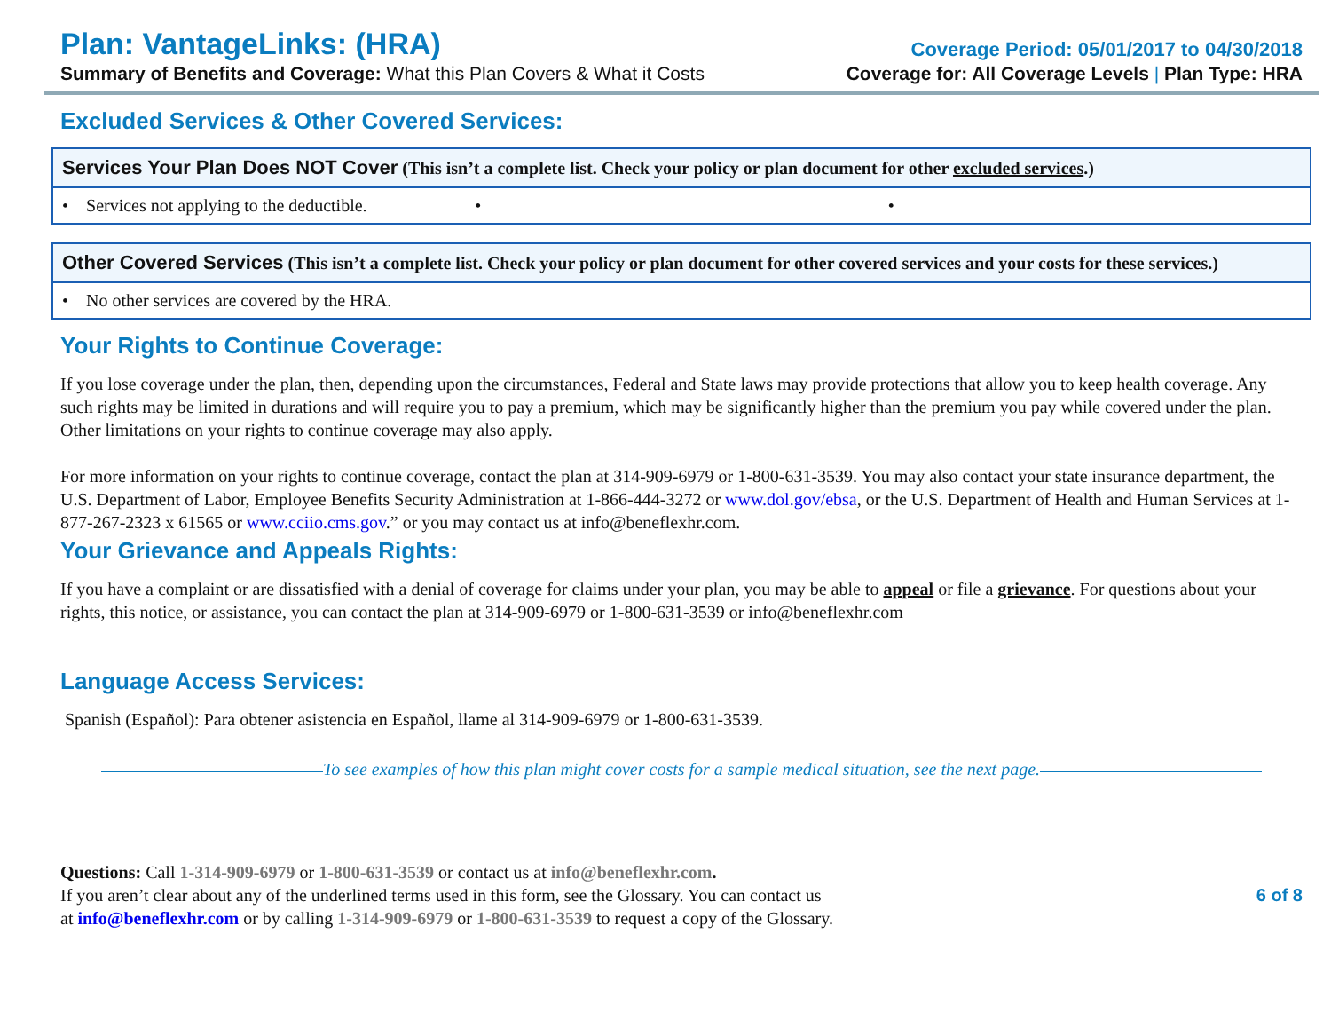Plan: VantageLinks: (HRA)
Coverage Period: 05/01/2017 to 04/30/2018
Summary of Benefits and Coverage: What this Plan Covers & What it Costs
Coverage for: All Coverage Levels | Plan Type: HRA
Excluded Services & Other Covered Services:
| Services Your Plan Does NOT Cover (This isn’t a complete list. Check your policy or plan document for other excluded services .) |
| --- |
| • Services not applying to the deductible. • • |
| Other Covered Services (This isn’t a complete list. Check your policy or plan document for other covered services and your costs for these services.) |
| --- |
| • No other services are covered by the HRA. |
Your Rights to Continue Coverage:
If you lose coverage under the plan, then, depending upon the circumstances, Federal and State laws may provide protections that allow you to keep health coverage. Any such rights may be limited in durations and will require you to pay a premium, which may be significantly higher than the premium you pay while covered under the plan. Other limitations on your rights to continue coverage may also apply.
For more information on your rights to continue coverage, contact the plan at 314-909-6979 or 1-800-631-3539. You may also contact your state insurance department, the U.S. Department of Labor, Employee Benefits Security Administration at 1-866-444-3272 or www.dol.gov/ebsa, or the U.S. Department of Health and Human Services at 1-877-267-2323 x 61565 or www.cciio.cms.gov.” or you may contact us at info@beneflexhr.com.
Your Grievance and Appeals Rights:
If you have a complaint or are dissatisfied with a denial of coverage for claims under your plan, you may be able to appeal or file a grievance. For questions about your rights, this notice, or assistance, you can contact the plan at 314-909-6979 or 1-800-631-3539 or info@beneflexhr.com
Language Access Services:
Spanish (Español): Para obtener asistencia en Español, llame al 314-909-6979 or 1-800-631-3539.
To see examples of how this plan might cover costs for a sample medical situation, see the next page.
Questions: Call 1-314-909-6979 or 1-800-631-3539 or contact us at info@beneflexhr.com.
If you aren’t clear about any of the underlined terms used in this form, see the Glossary. You can contact us
at info@beneflexhr.com or by calling 1-314-909-6979 or 1-800-631-3539 to request a copy of the Glossary.
6 of 8